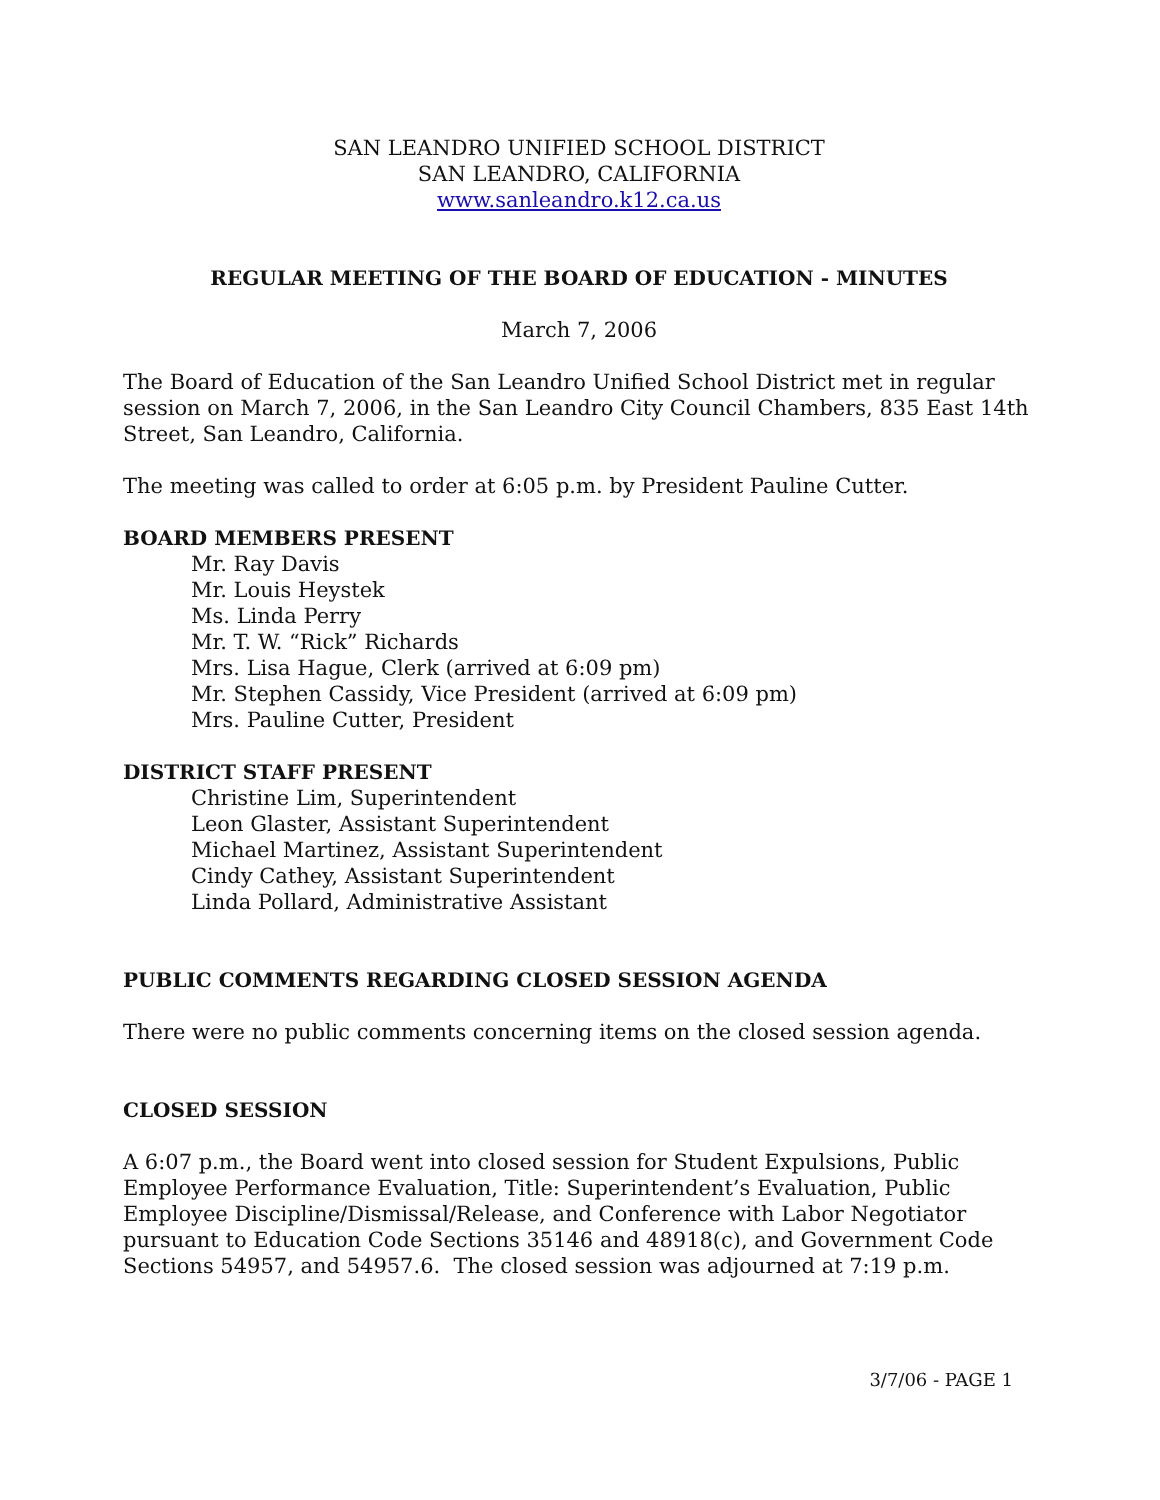SAN LEANDRO UNIFIED SCHOOL DISTRICT
SAN LEANDRO, CALIFORNIA
www.sanleandro.k12.ca.us
REGULAR MEETING OF THE BOARD OF EDUCATION - MINUTES
March 7, 2006
The Board of Education of the San Leandro Unified School District met in regular session on March 7, 2006, in the San Leandro City Council Chambers, 835 East 14th Street, San Leandro, California.
The meeting was called to order at 6:05 p.m. by President Pauline Cutter.
BOARD MEMBERS PRESENT
Mr. Ray Davis
Mr. Louis Heystek
Ms. Linda Perry
Mr. T. W. “Rick” Richards
Mrs. Lisa Hague, Clerk (arrived at 6:09 pm)
Mr. Stephen Cassidy, Vice President (arrived at 6:09 pm)
Mrs. Pauline Cutter, President
DISTRICT STAFF PRESENT
Christine Lim, Superintendent
Leon Glaster, Assistant Superintendent
Michael Martinez, Assistant Superintendent
Cindy Cathey, Assistant Superintendent
Linda Pollard, Administrative Assistant
PUBLIC COMMENTS REGARDING CLOSED SESSION AGENDA
There were no public comments concerning items on the closed session agenda.
CLOSED SESSION
A 6:07 p.m., the Board went into closed session for Student Expulsions, Public Employee Performance Evaluation, Title: Superintendent’s Evaluation, Public Employee Discipline/Dismissal/Release, and Conference with Labor Negotiator pursuant to Education Code Sections 35146 and 48918(c), and Government Code Sections 54957, and 54957.6. The closed session was adjourned at 7:19 p.m.
3/7/06 - PAGE 1